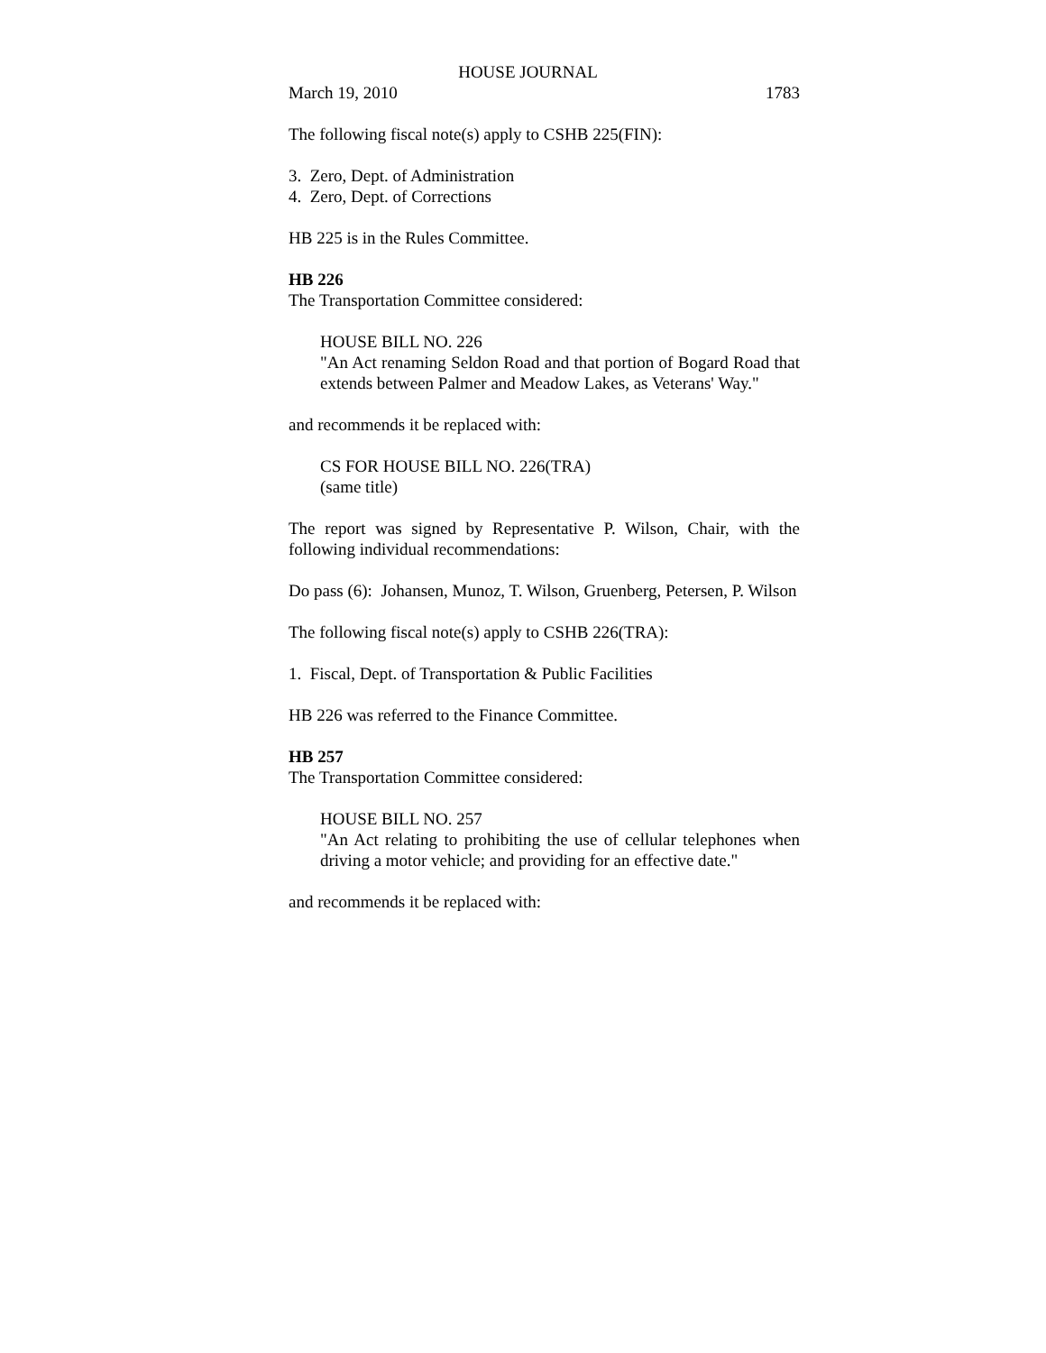HOUSE JOURNAL
March 19, 2010 1783
The following fiscal note(s) apply to CSHB 225(FIN):
3. Zero, Dept. of Administration
4. Zero, Dept. of Corrections
HB 225 is in the Rules Committee.
HB 226
The Transportation Committee considered:
HOUSE BILL NO. 226
"An Act renaming Seldon Road and that portion of Bogard Road that extends between Palmer and Meadow Lakes, as Veterans' Way."
and recommends it be replaced with:
CS FOR HOUSE BILL NO. 226(TRA)
(same title)
The report was signed by Representative P. Wilson, Chair, with the following individual recommendations:
Do pass (6): Johansen, Munoz, T. Wilson, Gruenberg, Petersen, P. Wilson
The following fiscal note(s) apply to CSHB 226(TRA):
1. Fiscal, Dept. of Transportation & Public Facilities
HB 226 was referred to the Finance Committee.
HB 257
The Transportation Committee considered:
HOUSE BILL NO. 257
"An Act relating to prohibiting the use of cellular telephones when driving a motor vehicle; and providing for an effective date."
and recommends it be replaced with: